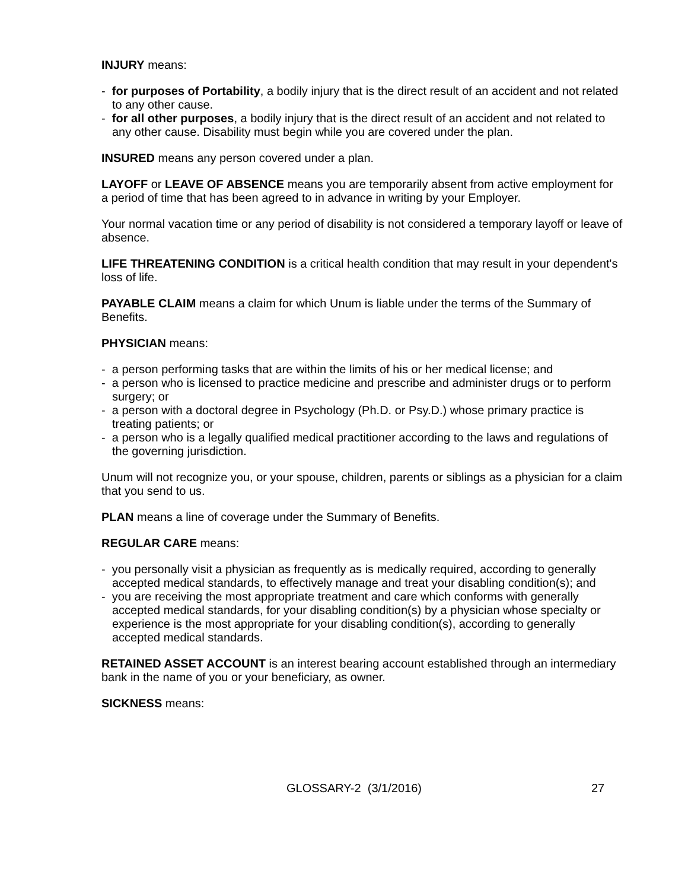INJURY means:
- for purposes of Portability, a bodily injury that is the direct result of an accident and not related to any other cause.
- for all other purposes, a bodily injury that is the direct result of an accident and not related to any other cause. Disability must begin while you are covered under the plan.
INSURED means any person covered under a plan.
LAYOFF or LEAVE OF ABSENCE means you are temporarily absent from active employment for a period of time that has been agreed to in advance in writing by your Employer.
Your normal vacation time or any period of disability is not considered a temporary layoff or leave of absence.
LIFE THREATENING CONDITION is a critical health condition that may result in your dependent's loss of life.
PAYABLE CLAIM means a claim for which Unum is liable under the terms of the Summary of Benefits.
PHYSICIAN means:
- a person performing tasks that are within the limits of his or her medical license; and
- a person who is licensed to practice medicine and prescribe and administer drugs or to perform surgery; or
- a person with a doctoral degree in Psychology (Ph.D. or Psy.D.) whose primary practice is treating patients; or
- a person who is a legally qualified medical practitioner according to the laws and regulations of the governing jurisdiction.
Unum will not recognize you, or your spouse, children, parents or siblings as a physician for a claim that you send to us.
PLAN means a line of coverage under the Summary of Benefits.
REGULAR CARE means:
- you personally visit a physician as frequently as is medically required, according to generally accepted medical standards, to effectively manage and treat your disabling condition(s); and
- you are receiving the most appropriate treatment and care which conforms with generally accepted medical standards, for your disabling condition(s) by a physician whose specialty or experience is the most appropriate for your disabling condition(s), according to generally accepted medical standards.
RETAINED ASSET ACCOUNT is an interest bearing account established through an intermediary bank in the name of you or your beneficiary, as owner.
SICKNESS means:
GLOSSARY-2 (3/1/2016) 27